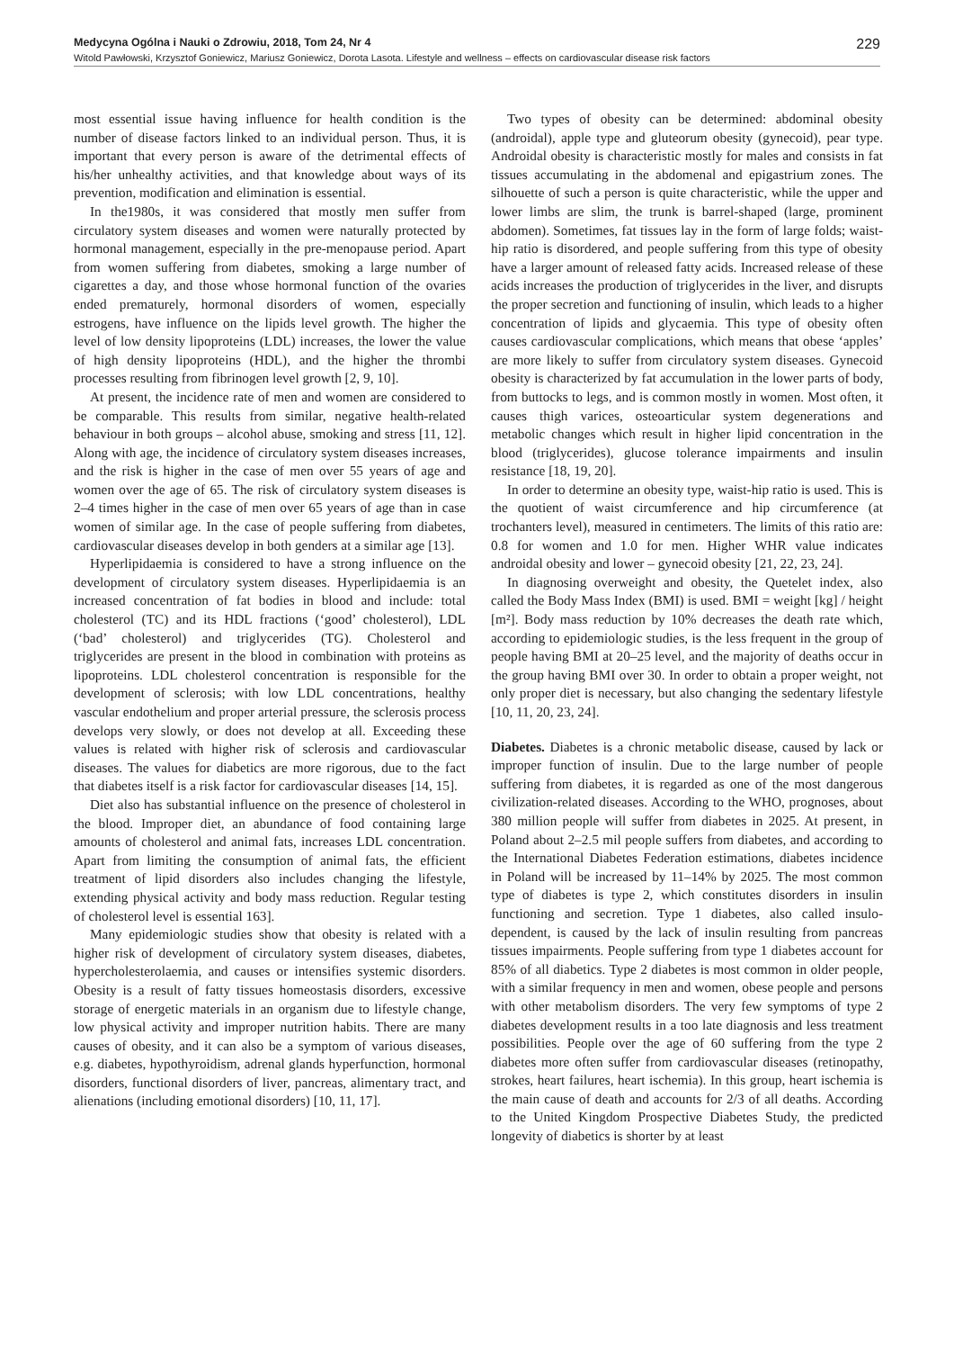Medycyna Ogólna i Nauki o Zdrowiu, 2018, Tom 24, Nr 4 229
Witold Pawłowski, Krzysztof Goniewicz, Mariusz Goniewicz, Dorota Lasota. Lifestyle and wellness – effects on cardiovascular disease risk factors
most essential issue having influence for health condition is the number of disease factors linked to an individual person. Thus, it is important that every person is aware of the detrimental effects of his/her unhealthy activities, and that knowledge about ways of its prevention, modification and elimination is essential.
In the1980s, it was considered that mostly men suffer from circulatory system diseases and women were naturally protected by hormonal management, especially in the pre-menopause period. Apart from women suffering from diabetes, smoking a large number of cigarettes a day, and those whose hormonal function of the ovaries ended prematurely, hormonal disorders of women, especially estrogens, have influence on the lipids level growth. The higher the level of low density lipoproteins (LDL) increases, the lower the value of high density lipoproteins (HDL), and the higher the thrombi processes resulting from fibrinogen level growth [2, 9, 10].
At present, the incidence rate of men and women are considered to be comparable. This results from similar, negative health-related behaviour in both groups – alcohol abuse, smoking and stress [11, 12]. Along with age, the incidence of circulatory system diseases increases, and the risk is higher in the case of men over 55 years of age and women over the age of 65. The risk of circulatory system diseases is 2–4 times higher in the case of men over 65 years of age than in case women of similar age. In the case of people suffering from diabetes, cardiovascular diseases develop in both genders at a similar age [13].
Hyperlipidaemia is considered to have a strong influence on the development of circulatory system diseases. Hyperlipidaemia is an increased concentration of fat bodies in blood and include: total cholesterol (TC) and its HDL fractions (‘good’ cholesterol), LDL (‘bad’ cholesterol) and triglycerides (TG). Cholesterol and triglycerides are present in the blood in combination with proteins as lipoproteins. LDL cholesterol concentration is responsible for the development of sclerosis; with low LDL concentrations, healthy vascular endothelium and proper arterial pressure, the sclerosis process develops very slowly, or does not develop at all. Exceeding these values is related with higher risk of sclerosis and cardiovascular diseases. The values for diabetics are more rigorous, due to the fact that diabetes itself is a risk factor for cardiovascular diseases [14, 15].
Diet also has substantial influence on the presence of cholesterol in the blood. Improper diet, an abundance of food containing large amounts of cholesterol and animal fats, increases LDL concentration. Apart from limiting the consumption of animal fats, the efficient treatment of lipid disorders also includes changing the lifestyle, extending physical activity and body mass reduction. Regular testing of cholesterol level is essential 163].
Many epidemiologic studies show that obesity is related with a higher risk of development of circulatory system diseases, diabetes, hypercholesterolaemia, and causes or intensifies systemic disorders. Obesity is a result of fatty tissues homeostasis disorders, excessive storage of energetic materials in an organism due to lifestyle change, low physical activity and improper nutrition habits. There are many causes of obesity, and it can also be a symptom of various diseases, e.g. diabetes, hypothyroidism, adrenal glands hyperfunction, hormonal disorders, functional disorders of liver, pancreas, alimentary tract, and alienations (including emotional disorders) [10, 11, 17].
Two types of obesity can be determined: abdominal obesity (androidal), apple type and gluteorum obesity (gynecoid), pear type. Androidal obesity is characteristic mostly for males and consists in fat tissues accumulating in the abdomenal and epigastrium zones. The silhouette of such a person is quite characteristic, while the upper and lower limbs are slim, the trunk is barrel-shaped (large, prominent abdomen). Sometimes, fat tissues lay in the form of large folds; waist-hip ratio is disordered, and people suffering from this type of obesity have a larger amount of released fatty acids. Increased release of these acids increases the production of triglycerides in the liver, and disrupts the proper secretion and functioning of insulin, which leads to a higher concentration of lipids and glycaemia. This type of obesity often causes cardiovascular complications, which means that obese ‘apples’ are more likely to suffer from circulatory system diseases. Gynecoid obesity is characterized by fat accumulation in the lower parts of body, from buttocks to legs, and is common mostly in women. Most often, it causes thigh varices, osteoarticular system degenerations and metabolic changes which result in higher lipid concentration in the blood (triglycerides), glucose tolerance impairments and insulin resistance [18, 19, 20].
In order to determine an obesity type, waist-hip ratio is used. This is the quotient of waist circumference and hip circumference (at trochanters level), measured in centimeters. The limits of this ratio are: 0.8 for women and 1.0 for men. Higher WHR value indicates androidal obesity and lower – gynecoid obesity [21, 22, 23, 24].
In diagnosing overweight and obesity, the Quetelet index, also called the Body Mass Index (BMI) is used. BMI = weight [kg] / height [m²]. Body mass reduction by 10% decreases the death rate which, according to epidemiologic studies, is the less frequent in the group of people having BMI at 20–25 level, and the majority of deaths occur in the group having BMI over 30. In order to obtain a proper weight, not only proper diet is necessary, but also changing the sedentary lifestyle [10, 11, 20, 23, 24].
Diabetes. Diabetes is a chronic metabolic disease, caused by lack or improper function of insulin. Due to the large number of people suffering from diabetes, it is regarded as one of the most dangerous civilization-related diseases. According to the WHO, prognoses, about 380 million people will suffer from diabetes in 2025. At present, in Poland about 2–2.5 mil people suffers from diabetes, and according to the International Diabetes Federation estimations, diabetes incidence in Poland will be increased by 11–14% by 2025. The most common type of diabetes is type 2, which constitutes disorders in insulin functioning and secretion. Type 1 diabetes, also called insulo-dependent, is caused by the lack of insulin resulting from pancreas tissues impairments. People suffering from type 1 diabetes account for 85% of all diabetics. Type 2 diabetes is most common in older people, with a similar frequency in men and women, obese people and persons with other metabolism disorders. The very few symptoms of type 2 diabetes development results in a too late diagnosis and less treatment possibilities. People over the age of 60 suffering from the type 2 diabetes more often suffer from cardiovascular diseases (retinopathy, strokes, heart failures, heart ischemia). In this group, heart ischemia is the main cause of death and accounts for 2/3 of all deaths. According to the United Kingdom Prospective Diabetes Study, the predicted longevity of diabetics is shorter by at least